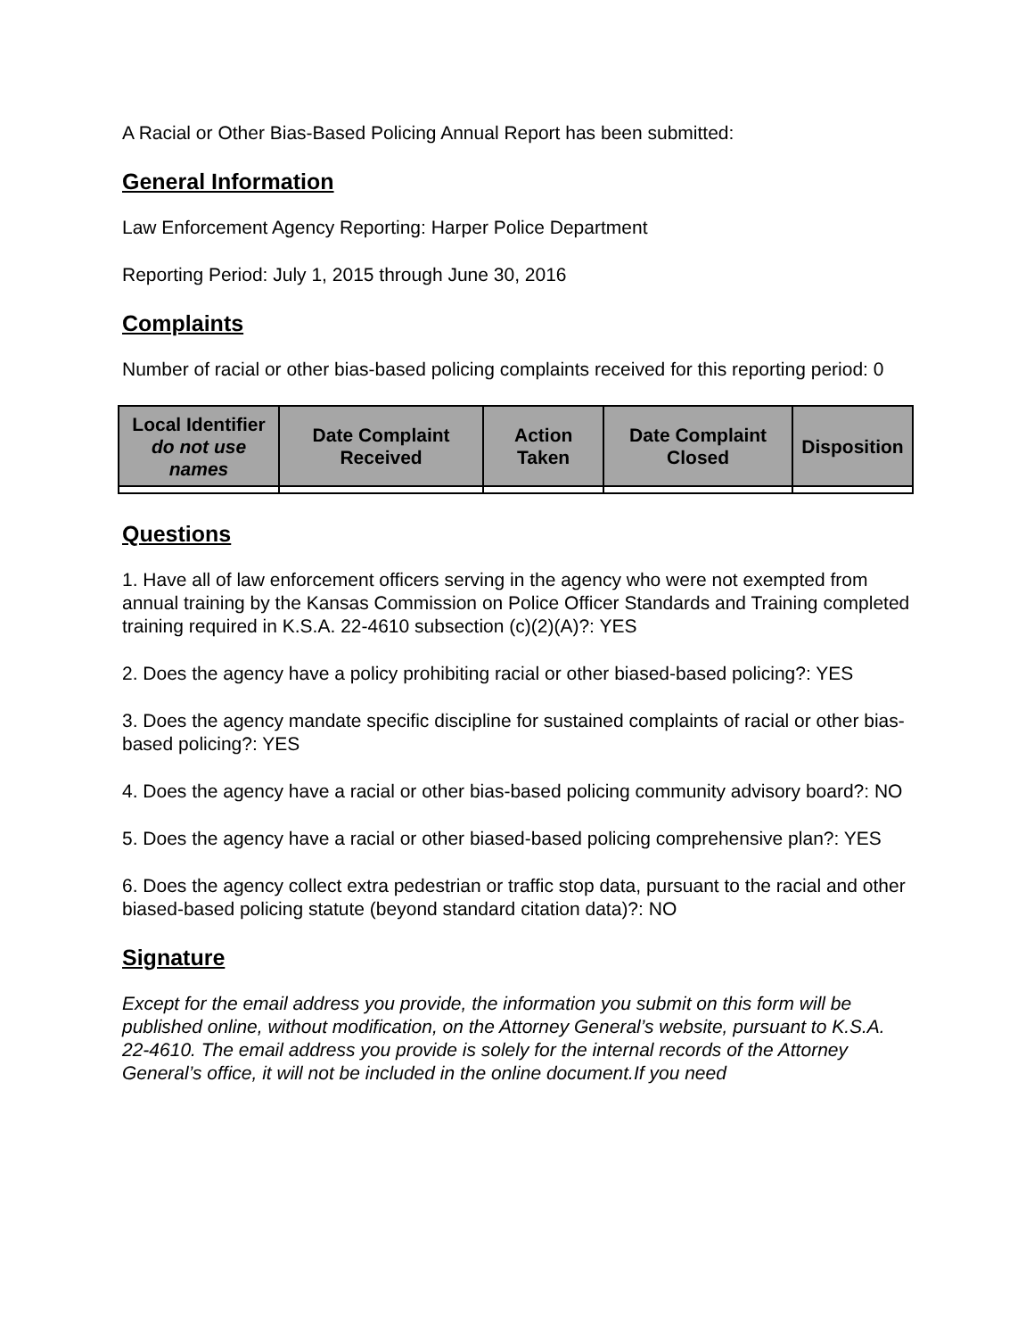A Racial or Other Bias-Based Policing Annual Report has been submitted:
General Information
Law Enforcement Agency Reporting: Harper Police Department
Reporting Period: July 1, 2015 through June 30, 2016
Complaints
Number of racial or other bias-based policing complaints received for this reporting period: 0
| Local Identifier do not use names | Date Complaint Received | Action Taken | Date Complaint Closed | Disposition |
| --- | --- | --- | --- | --- |
Questions
1. Have all of law enforcement officers serving in the agency who were not exempted from annual training by the Kansas Commission on Police Officer Standards and Training completed training required in K.S.A. 22-4610 subsection (c)(2)(A)?: YES
2. Does the agency have a policy prohibiting racial or other biased-based policing?: YES
3. Does the agency mandate specific discipline for sustained complaints of racial or other bias-based policing?: YES
4. Does the agency have a racial or other bias-based policing community advisory board?: NO
5. Does the agency have a racial or other biased-based policing comprehensive plan?: YES
6. Does the agency collect extra pedestrian or traffic stop data, pursuant to the racial and other biased-based policing statute (beyond standard citation data)?: NO
Signature
Except for the email address you provide, the information you submit on this form will be published online, without modification, on the Attorney General’s website, pursuant to K.S.A. 22-4610. The email address you provide is solely for the internal records of the Attorney General’s office, it will not be included in the online document.If you need